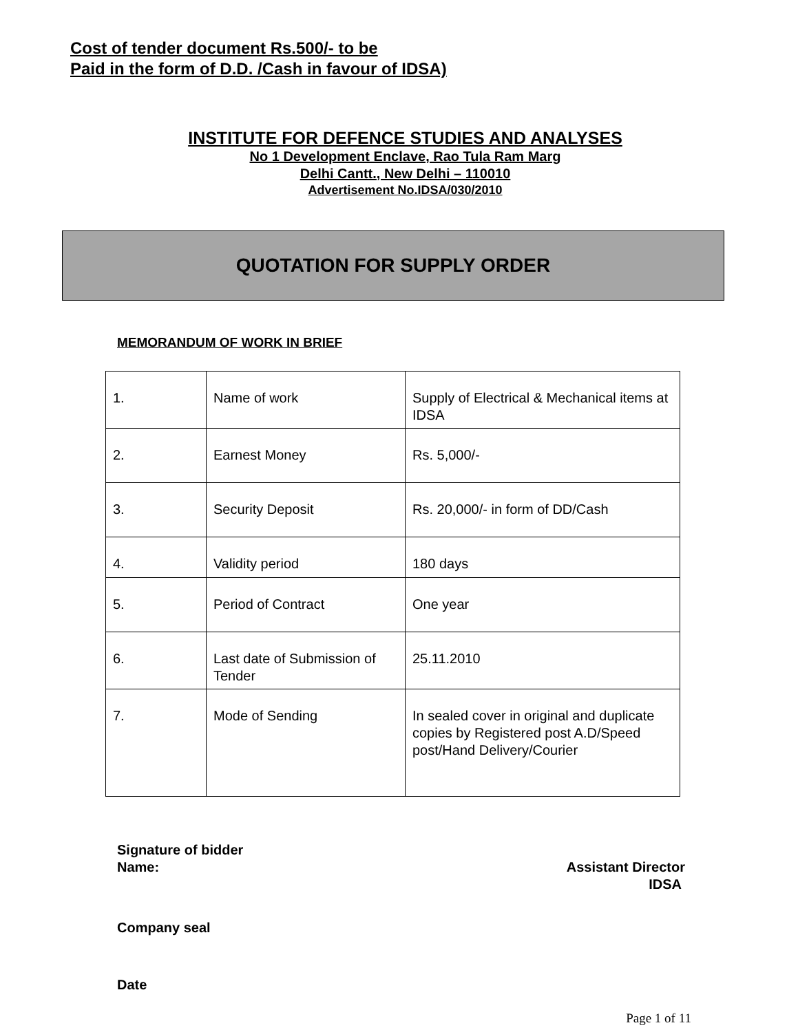Cost of tender document Rs.500/- to be
Paid in the form of D.D. /Cash in favour of IDSA)
INSTITUTE FOR DEFENCE STUDIES AND ANALYSES
No 1 Development Enclave, Rao Tula Ram Marg
Delhi Cantt., New Delhi – 110010
Advertisement No.IDSA/030/2010
QUOTATION FOR SUPPLY ORDER
MEMORANDUM OF WORK IN BRIEF
| 1. | Name of work | Supply of Electrical & Mechanical items at IDSA |
| 2. | Earnest Money | Rs. 5,000/- |
| 3. | Security Deposit | Rs. 20,000/- in form of DD/Cash |
| 4. | Validity period | 180 days |
| 5. | Period of Contract | One year |
| 6. | Last date of Submission of Tender | 25.11.2010 |
| 7. | Mode of Sending | In sealed cover in original and duplicate copies by Registered post A.D/Speed post/Hand Delivery/Courier |
Signature of bidder
Name: Assistant Director
IDSA
Company seal
Date
Page 1 of 11